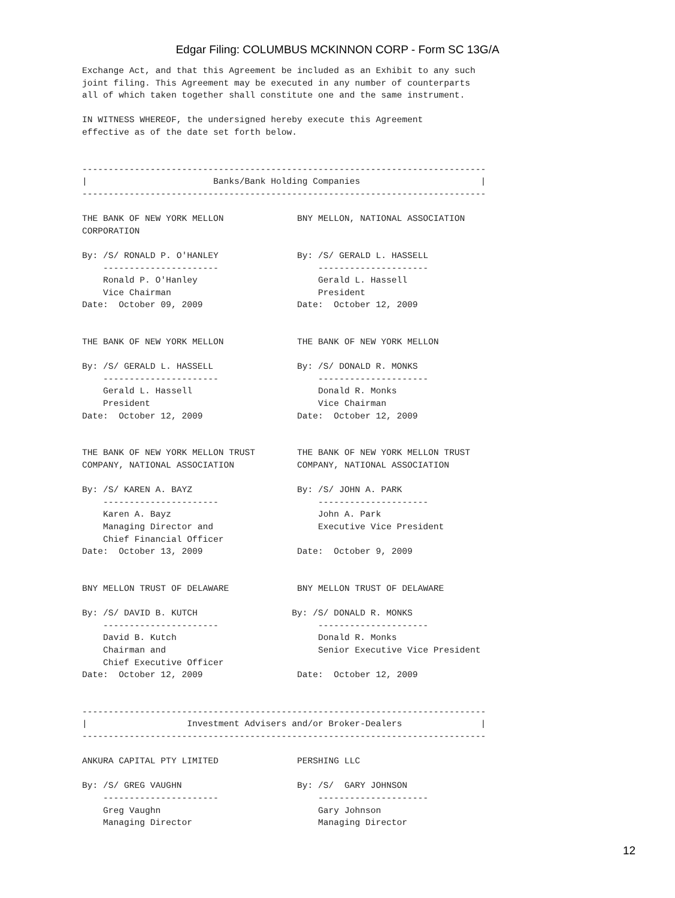Edgar Filing: COLUMBUS MCKINNON CORP - Form SC 13G/A
Exchange Act, and that this Agreement be included as an Exhibit to any such
joint filing. This Agreement may be executed in any number of counterparts
all of which taken together shall constitute one and the same instrument.

IN WITNESS WHEREOF, the undersigned hereby execute this Agreement
effective as of the date set forth below.


-----------------------------------------------------------------------------
|                        Banks/Bank Holding Companies                       |
-----------------------------------------------------------------------------

THE BANK OF NEW YORK MELLON              BNY MELLON, NATIONAL ASSOCIATION
CORPORATION

By: /S/ RONALD P. O'HANLEY               By: /S/ GERALD L. HASSELL
    ----------------------                   ---------------------
    Ronald P. O'Hanley                       Gerald L. Hassell
    Vice Chairman                            President
Date:  October 09, 2009                  Date:  October 12, 2009


THE BANK OF NEW YORK MELLON              THE BANK OF NEW YORK MELLON

By: /S/ GERALD L. HASSELL                By: /S/ DONALD R. MONKS
    ----------------------                   ---------------------
    Gerald L. Hassell                        Donald R. Monks
    President                                Vice Chairman
Date:  October 12, 2009                  Date:  October 12, 2009


THE BANK OF NEW YORK MELLON TRUST        THE BANK OF NEW YORK MELLON TRUST
COMPANY, NATIONAL ASSOCIATION            COMPANY, NATIONAL ASSOCIATION

By: /S/ KAREN A. BAYZ                    By: /S/ JOHN A. PARK
    ----------------------                   ---------------------
    Karen A. Bayz                            John A. Park
    Managing Director and                    Executive Vice President
    Chief Financial Officer
Date:  October 13, 2009                  Date:  October 9, 2009


BNY MELLON TRUST OF DELAWARE             BNY MELLON TRUST OF DELAWARE

By: /S/ DAVID B. KUTCH                  By: /S/ DONALD R. MONKS
    ----------------------                   ---------------------
    David B. Kutch                           Donald R. Monks
    Chairman and                             Senior Executive Vice President
    Chief Executive Officer
Date:  October 12, 2009                  Date:  October 12, 2009


-----------------------------------------------------------------------------
|                   Investment Advisers and/or Broker-Dealers               |
-----------------------------------------------------------------------------

ANKURA CAPITAL PTY LIMITED               PERSHING LLC

By: /S/ GREG VAUGHN                      By: /S/  GARY JOHNSON
    ----------------------                   ---------------------
    Greg Vaughn                              Gary Johnson
    Managing Director                        Managing Director
12